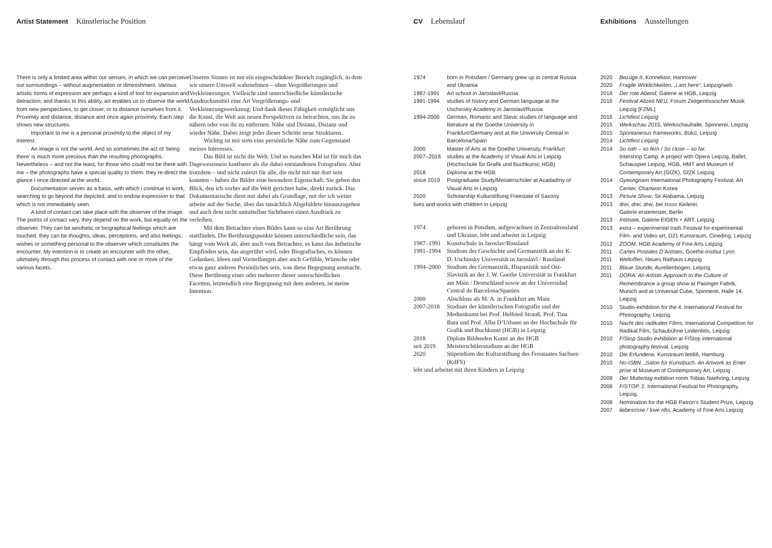Artist Statement Künstlerische Position
There is only a limited area within our senses, in which we can perceive our surroundings – without augmentation or diminishment. Various artistic forms of expression are perhaps a kind of tool for expansion and detraction; and thanks to this ability, art enables us to observe the world from new perspectives, to get closer, or to distance ourselves from it. Proximity and distance, distance and once again proximity. Each step shows new structures.
Important to me is a personal proximity to the object of my interest.
An image is not the world. And so sometimes the act of ‘being there’ is much more precious than the resulting photographs. Nevertheless – and not the least, for those who could not be there with me – the photographs have a special quality to them: they re-direct the glance i once directed at the world.
Documentation serves as a basis, with which i continue to work, searching to go beyond the depicted, and to endow expression to that which is not immediately seen.
A kind of contact can take place with the observer of the image. The points of contact vary, they depend on the work, but equally on the observer. They can be aesthetic or biographical feelings which are touched, they can be thoughts, ideas, perceptions, and also feelings, wishes or something personal to the observer which constitutes the encounter. My intention is to create an encounter with the other, ultimately through this process of contact with one or more of the various facets.
Unseren Sinnen ist nur ein eingeschränkter Bereich zugänglich, in dem wir unsere Umwelt wahrnehmen – ohne Vergrößerungen und Verkleinerungen. Vielleicht sind unterschiedliche künstlerische Ausdrucksmittel eine Art Vergrößerungs- und Verkleinerungswerkzeug. Und dank dieser Fähigkeit ermöglicht uns die Kunst, die Welt aus neuen Perspektiven zu betrachten, uns ihr zu nähern oder von ihr zu entfernen. Nähe und Distanz, Distanz und wieder Nähe. Dabei zeigt jeder dieser Schritte neue Strukturen.
Wichtig ist mir stets eine persönliche Nähe zum Gegenstand meines Interesses.
Das Bild ist nicht die Welt. Und so manches Mal ist für mich das Dagewesensein kostbarer als die dabei entstandenen Fotografien. Aber trotzdem – und nicht zuletzt für alle, die nicht mit mir dort sein konnten – haben die Bilder eine besondere Eigenschaft: Sie geben den Blick, den ich vorher auf die Welt gerichtet habe, direkt zurück. Das Dokumentarische dient mir dabei als Grundlage, mit der ich weiter arbeite auf der Suche, über das tatsächlich Abgebildete hinauszugehen und auch dem nicht unmittelbar Sichtbaren einen Ausdruck zu verleihen.
Mit dem Betrachter eines Bildes kann so eine Art Berührung stattfinden. Die Berührungspunkte können unterschiedliche sein, das hängt vom Werk ab, aber auch vom Betrachter, es kann das ästhetische Empfinden sein, das angerührt wird, oder Biografisches, es können Gedanken, Ideen und Vorstellungen aber auch Gefühle, Wünsche oder etwas ganz anderes Persönliches sein, was diese Begegnung ausmacht. Diese Berührung einer oder mehrerer dieser unterschiedlichen Facetten, letztendlich eine Begegnung mit dem anderen, ist meine Intention.
CV Lebenslauf
| 1974 | born in Potsdam / Germany grew up in central Russia and Ukrainia |
| 1987-1991 | Art school in Jaroslavl/Russia |
| 1991-1994 | studies of history and German language at the Uschinsky Academy in Jaroslavl/Russia |
| 1994-2000 | German, Romanic and Slavic studies of language and literature at the Goethe University in Frankfurt/Germany and at the University Central in Barcelona/Spain |
| 2000 | Master of Arts at the Goethe University, Frankfurt |
| 2007–2018 | studies at the Academy of Visual Arts in Leipzig (Hochschule für Grafik und Buchkunst; HGB) |
| 2018 | Diploma at the HGB |
| since 2019 | Postgraduate Study/Meisterschüler at Acadadmy of Visual Arts in Leipzig |
| 2020 | Scholarship Kulturstiftung Freestate of Saxony |
| lives and works with children in Leipzig | |
| 1974 | geboren in Potsdam, aufgewachsen in Zentral­russland und Ukraine, lebt und arbeitet in Leipzig |
| 1987–1991 | Kunstschule in Jaroslav/Russland |
| 1991–1994 | Studium der Geschichte und Germanistik an der K. D. Uschinsky Universität in Jaroslavl / Russland |
| 1994–2000 | Studium der Germanistik, Hispanistik und Ost-Slavistik an der J. W. Goethe Universität in Frankfurt am Main / Deutschland sowie an der Universidad Central de Barcelona/Spanien |
| 2000 | Abschluss als M. A. in Frankfurt am Main |
| 2007-2018 | Studium der künstlerischen Fotografie und der Medienkunst bei Prof. Helfried Strauß, Prof. Tina Bara und Prof. Alba D’Urbano an der Hochschule für Grafik und Buchkunst (HGB) in Leipzig |
| 2018 | Diplom Bildenden Kunst an der HGB |
| seit 2019 | Meisterschülerstudium an der HGB |
| 2020 | Stipendium der Kulturstiftung des Freistaates Sachsen (KdFS) |
| lebt und arbeitet mit ihren Kindern in Leipzig | |
Exhibitions Ausstellungen
| 2020 | Bezüge II , Konnektor, Hannover |
| 2020 | Fragile Wirklichkeiten, „i am here“ , Leipzig/web |
| 2018 | Der rote Abend, Galerie at HGB, Leipzig |
| 2016 | Festival Altzeit NEU, Forum Zeitgenössischer Musik Leipzig [FZML] |
| 2016 | Lichtfest Leipzig |
| 2015 | Werkschau 2015, Werkschauhalle, Spinnerei, Leipzig |
| 2015 | Spontaneous frameworks , Bükü, Leipzig |
| 2014 | Lichtfest Leipzig |
| 2014 | So nah – so fern / So close – so far. Intershop Camp. A project with Opera Leipzig, Ballet, Schauspiel Leipzig, HGB, HMT and Museum of Contemporary Art (GfZK), GfZK Leipzig |
| 2014 | Gyeongnam International Photography Festival, Art Center, Chanwon Korea |
| 2013 | Picture Show , Sir Alabama, Leipzig |
| 2013 | drei, drei, drei, bei Issos Keilerei, Galerie erstererster, Berlin |
| 2013 | Intimate, Galerie EIGEN + ART, Leipzig |
| 2013 | extra – experimental trails Festival for experimental Film- and Video art, D21 Kunstraum, Cineding, Leipzig |
| 2012 | ZOOM, HGB Academy of Fine Arts Leipzig |
| 2011 | Cartes Postales D’Artistes, Goethe-Institut Lyon |
| 2011 | Weltoffen, Neues Rathaus Leipzig |
| 2011 | Blaue Stunde, Aurelienbogen, Leipzig |
| 2011 | DORA. An Artistic Approach to the Culture of Remembrance a group show at Pasinger Fabrik, Munich and at Universal Cube, Spinnerei, Halle 14, Leipzig |
| 2010 | Studio-exhibition for the 4. International Festival for Photography, Leipzig. |
| 2010 | Nacht des radikalen Films, International Competition for Radikal Film, Schaubühne Lindenfels, Leipzig |
| 2010 | F/Stop Studio exhibition at F/Stop international photography festival, Leipzig |
| 2010 | Die Erfundene, Kunstraum fett66, Hamburg |
| 2010 | No-ISBN. „Salon für Kunstbuch. An Artwork as Enter prise at Museum of Contemporary Art, Leipzig |
| 2009 | Der Muttertag exibition room Tobias Naehring, Leipzig |
| 2008 | F/STOP. 2. International Festival for Photography, Leipzig. |
| 2008 | Nomination for the HGB Patron’s Student Prize, Leipzig |
| 2007 | liebesrisse / love rifts , Academy of Fine Arts Leipzig |